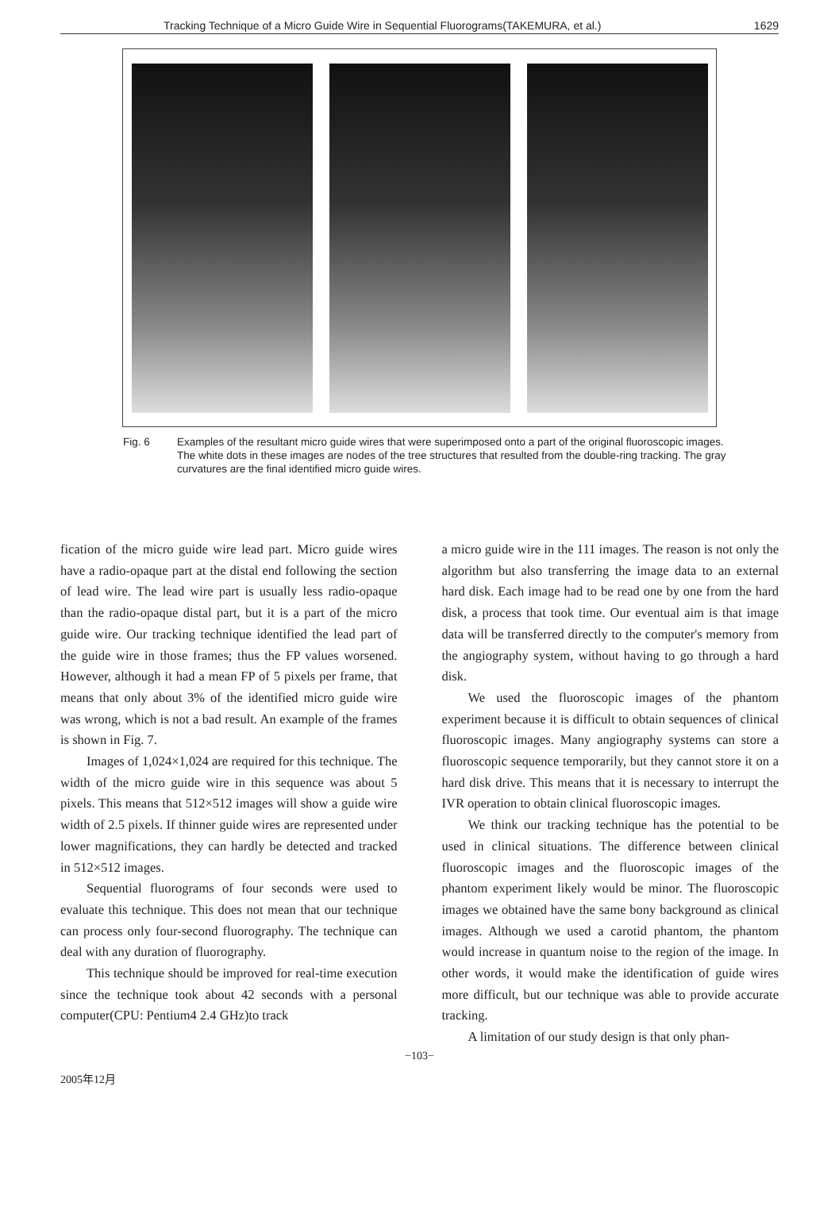Tracking Technique of a Micro Guide Wire in Sequential Fluorograms(TAKEMURA, et al.) 1629
Fig. 6 Examples of the resultant micro guide wires that were superimposed onto a part of the original fluoroscopic images. The white dots in these images are nodes of the tree structures that resulted from the double-ring tracking. The gray curvatures are the final identified micro guide wires.
fication of the micro guide wire lead part. Micro guide wires have a radio-opaque part at the distal end following the section of lead wire. The lead wire part is usually less radio-opaque than the radio-opaque distal part, but it is a part of the micro guide wire. Our tracking technique identified the lead part of the guide wire in those frames; thus the FP values worsened. However, although it had a mean FP of 5 pixels per frame, that means that only about 3% of the identified micro guide wire was wrong, which is not a bad result. An example of the frames is shown in Fig. 7.
Images of 1,024×1,024 are required for this technique. The width of the micro guide wire in this sequence was about 5 pixels. This means that 512×512 images will show a guide wire width of 2.5 pixels. If thinner guide wires are represented under lower magnifications, they can hardly be detected and tracked in 512×512 images.
Sequential fluorograms of four seconds were used to evaluate this technique. This does not mean that our technique can process only four-second fluorography. The technique can deal with any duration of fluorography.
This technique should be improved for real-time execution since the technique took about 42 seconds with a personal computer(CPU: Pentium4 2.4 GHz)to track
a micro guide wire in the 111 images. The reason is not only the algorithm but also transferring the image data to an external hard disk. Each image had to be read one by one from the hard disk, a process that took time. Our eventual aim is that image data will be transferred directly to the computer's memory from the angiography system, without having to go through a hard disk.
We used the fluoroscopic images of the phantom experiment because it is difficult to obtain sequences of clinical fluoroscopic images. Many angiography systems can store a fluoroscopic sequence temporarily, but they cannot store it on a hard disk drive. This means that it is necessary to interrupt the IVR operation to obtain clinical fluoroscopic images.
We think our tracking technique has the potential to be used in clinical situations. The difference between clinical fluoroscopic images and the fluoroscopic images of the phantom experiment likely would be minor. The fluoroscopic images we obtained have the same bony background as clinical images. Although we used a carotid phantom, the phantom would increase in quantum noise to the region of the image. In other words, it would make the identification of guide wires more difficult, but our technique was able to provide accurate tracking.
A limitation of our study design is that only phan-
−103−
2005年12月